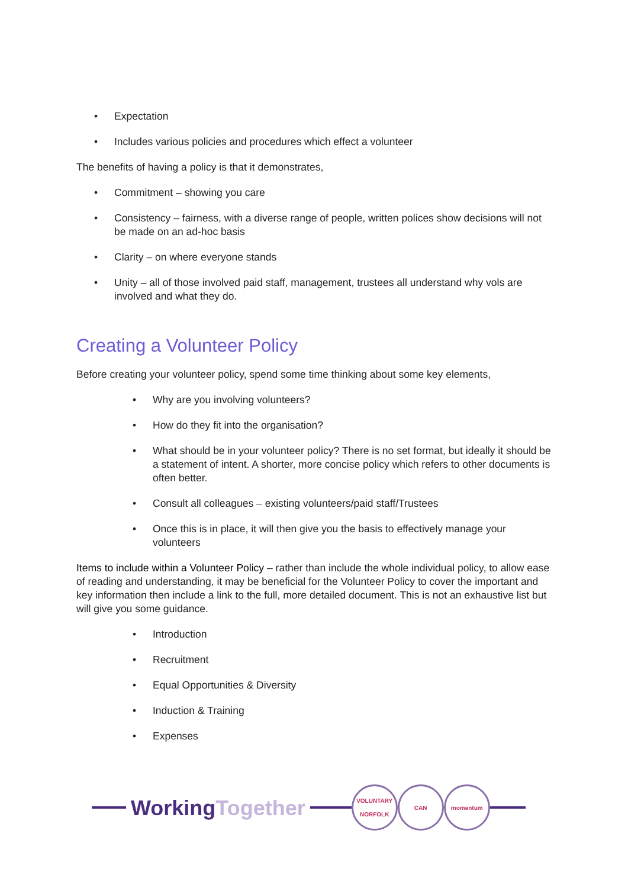• Expectation
• Includes various policies and procedures which effect a volunteer
The benefits of having a policy is that it demonstrates,
• Commitment – showing you care
• Consistency – fairness, with a diverse range of people, written polices show decisions will not be made on an ad-hoc basis
• Clarity – on where everyone stands
• Unity – all of those involved paid staff, management, trustees all understand why vols are involved and what they do.
Creating a Volunteer Policy
Before creating your volunteer policy, spend some time thinking about some key elements,
• Why are you involving volunteers?
• How do they fit into the organisation?
• What should be in your volunteer policy? There is no set format, but ideally it should be a statement of intent. A shorter, more concise policy which refers to other documents is often better.
• Consult all colleagues – existing volunteers/paid staff/Trustees
• Once this is in place, it will then give you the basis to effectively manage your volunteers
Items to include within a Volunteer Policy – rather than include the whole individual policy, to allow ease of reading and understanding, it may be beneficial for the Volunteer Policy to cover the important and key information then include a link to the full, more detailed document. This is not an exhaustive list but will give you some guidance.
• Introduction
• Recruitment
• Equal Opportunities & Diversity
• Induction & Training
• Expenses
WorkingTogether
VOLUNTARY NORFOLK
CAN momentum